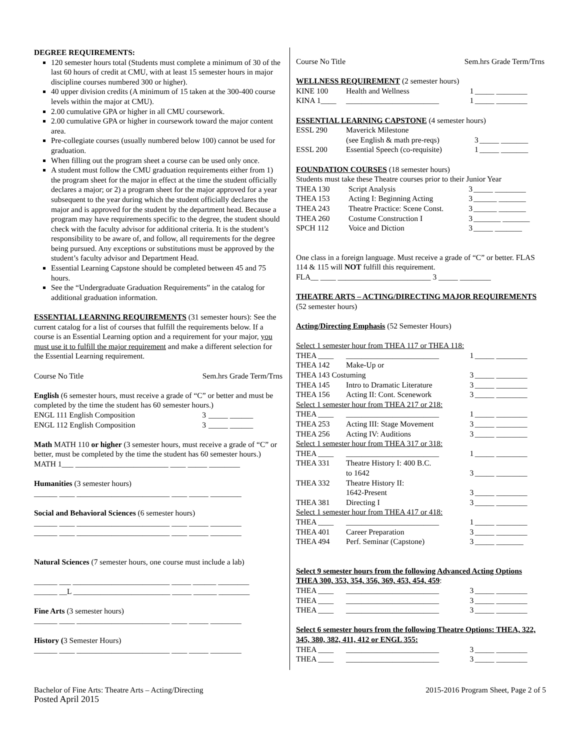DEGREE REQUIREMENTS:
120 semester hours total (Students must complete a minimum of 30 of the last 60 hours of credit at CMU, with at least 15 semester hours in major discipline courses numbered 300 or higher).
40 upper division credits (A minimum of 15 taken at the 300-400 course levels within the major at CMU).
2.00 cumulative GPA or higher in all CMU coursework.
2.00 cumulative GPA or higher in coursework toward the major content area.
Pre-collegiate courses (usually numbered below 100) cannot be used for graduation.
When filling out the program sheet a course can be used only once.
A student must follow the CMU graduation requirements either from 1) the program sheet for the major in effect at the time the student officially declares a major; or 2) a program sheet for the major approved for a year subsequent to the year during which the student officially declares the major and is approved for the student by the department head. Because a program may have requirements specific to the degree, the student should check with the faculty advisor for additional criteria. It is the student’s responsibility to be aware of, and follow, all requirements for the degree being pursued. Any exceptions or substitutions must be approved by the student’s faculty advisor and Department Head.
Essential Learning Capstone should be completed between 45 and 75 hours.
See the “Undergraduate Graduation Requirements” in the catalog for additional graduation information.
ESSENTIAL LEARNING REQUIREMENTS (31 semester hours): See the current catalog for a list of courses that fulfill the requirements below. If a course is an Essential Learning option and a requirement for your major, you must use it to fulfill the major requirement and make a different selection for the Essential Learning requirement.
| Course No Title | Sem.hrs Grade Term/Trns |
English (6 semester hours, must receive a grade of “C” or better and must be completed by the time the student has 60 semester hours.)
| ENGL 111 English Composition | 3 | _____ ______ |
| ENGL 112 English Composition | 3 | _____ ______ |
Math MATH 110 or higher (3 semester hours, must receive a grade of “C” or better, must be completed by the time the student has 60 semester hours.)
MATH 1___ ________________________ ____ _____ ________
Humanities (3 semester hours)
______ ____ ________________________ ____ _____ ________
Social and Behavioral Sciences (6 semester hours)
______ ____ ________________________ ____ _____ ________
______ ____ ________________________ ____ _____ ________
Natural Sciences (7 semester hours, one course must include a lab)
______ ___ _________________________ _____ ______ ________
______ __L _________________________ _____ ______ ________
Fine Arts (3 semester hours)
______ ____ ________________________ ____ _____ ________
History (3 Semester Hours)
______ ____ ________________________ ____ _____ ________
| Course No Title | Sem.hrs Grade Term/Trns |
WELLNESS REQUIREMENT (2 semester hours)
| KINE 100 | Health and Wellness | 1 | _____ ________ |
| KINA 1____ | ________________________ | 1 | _____ ________ |
ESSENTIAL LEARNING CAPSTONE (4 semester hours)
| ESSL 290 | Maverick Milestone (see English & math pre-reqs) | 3 | _____ _______ |
| ESSL 200 | Essential Speech (co-requisite) | 1 | _____ _______ |
FOUNDATION COURSES (18 semester hours)
Students must take these Theatre courses prior to their Junior Year
| THEA 130 | Script Analysis | 3 | _____ ________ |
| THEA 153 | Acting I: Beginning Acting | 3 | ______ _______ |
| THEA 243 | Theatre Practice: Scene Const. | 3 | ______ _______ |
| THEA 260 | Costume Construction I | 3 | _______ _______ |
| SPCH 112 | Voice and Diction | 3 | _____ _______ |
One class in a foreign language. Must receive a grade of “C” or better. FLAS 114 & 115 will NOT fulfill this requirement.
FLA__ ____ ________________________ 3 _____ ________
THEATRE ARTS – ACTING/DIRECTING MAJOR REQUIREMENTS (52 semester hours)
Acting/Directing Emphasis (52 Semester Hours)
| Select 1 semester hour from THEA 117 or THEA 118: | | | |
| THEA ____ | ________________________ | 1 | _____ ________ |
| THEA 142 | Make-Up or | | |
| THEA 143 Costuming | | 3 | _____ ________ |
| THEA 145 | Intro to Dramatic Literature | 3 | _____ ________ |
| THEA 156 | Acting II: Cont. Scenework | 3 | _____ ________ |
| Select 1 semester hour from THEA 217 or 218: | | | |
| THEA ____ | ________________________ | 1 | _____ ________ |
| THEA 253 | Acting III: Stage Movement | 3 | _____ ________ |
| THEA 256 | Acting IV: Auditions | 3 | _____ ________ |
| Select 1 semester hour from THEA 317 or 318: | | | |
| THEA ____ | ________________________ | 1 | _____ ________ |
| THEA 331 | Theatre History I: 400 B.C. to 1642 | 3 | _____ ________ |
| THEA 332 | Theatre History II: 1642-Present | 3 | _____ ________ |
| THEA 381 | Directing I | 3 | _____ ________ |
| Select 1 semester hour from THEA 417 or 418: | | | |
| THEA ____ | ________________________ | 1 | _____ ________ |
| THEA 401 | Career Preparation | 3 | _____ ________ |
| THEA 494 | Perf. Seminar (Capstone) | 3 | _____ _______ |
Select 9 semester hours from the following Advanced Acting Options THEA 300, 353, 354, 356, 369, 453, 454, 459:
| THEA ____ | ________________________ | 3 | _____ ________ |
| THEA ____ | ________________________ | 3 | _____ ________ |
| THEA ____ | ________________________ | 3 | _____ ________ |
Select 6 semester hours from the following Theatre Options: THEA, 322, 345, 380, 382, 411, 412 or ENGL 355:
| THEA ____ | ________________________ | 3 | _____ ________ |
| THEA ____ | ________________________ | 3 | _____ ________ |
Bachelor of Fine Arts: Theatre Arts – Acting/Directing
Posted April 2015
2015-2016 Program Sheet, Page 2 of 5